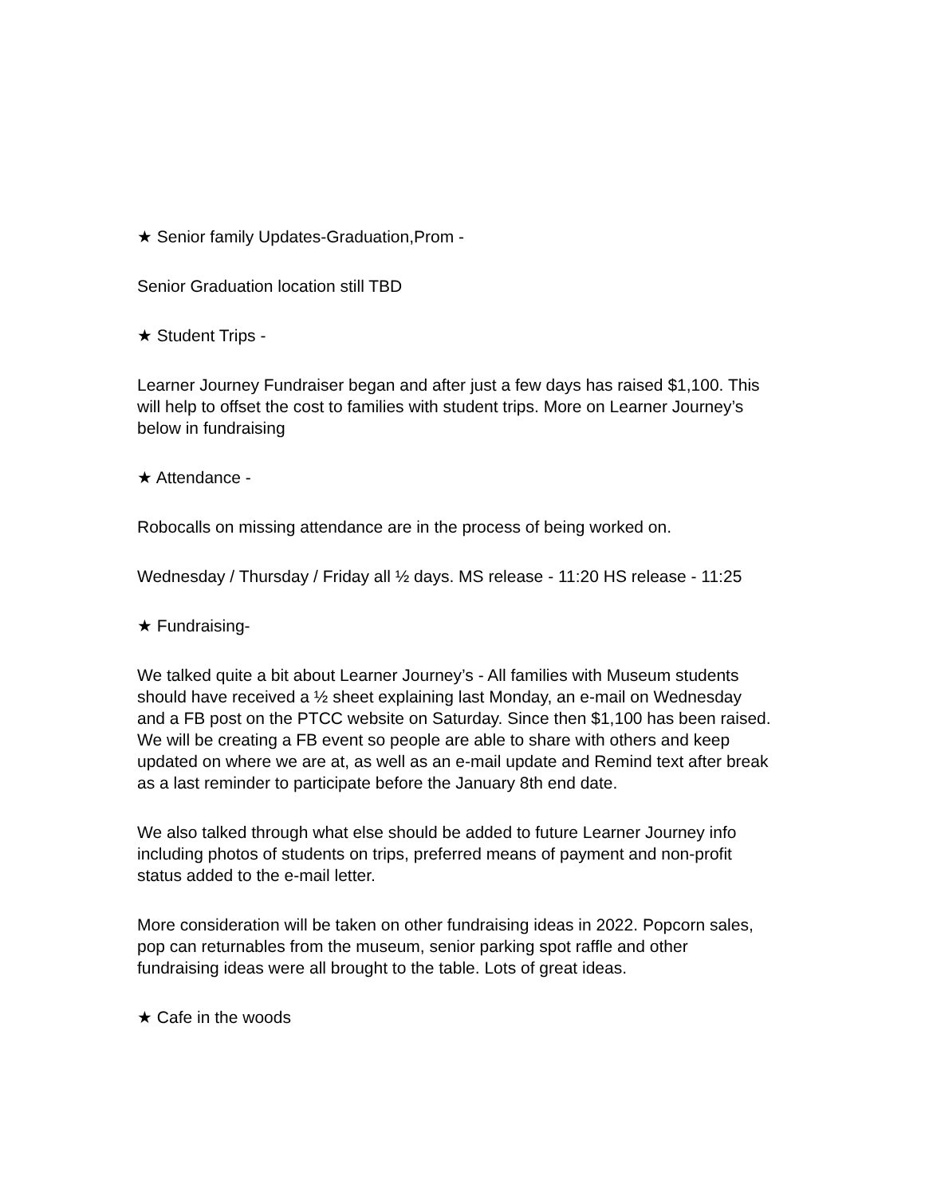★ Senior family Updates-Graduation,Prom -
Senior Graduation location still TBD
★ Student Trips -
Learner Journey Fundraiser began and after just a few days has raised $1,100. This will help to offset the cost to families with student trips. More on Learner Journey’s below in fundraising
★ Attendance -
Robocalls on missing attendance are in the process of being worked on.
Wednesday / Thursday / Friday all ½ days. MS release - 11:20 HS release - 11:25
★ Fundraising-
We talked quite a bit about Learner Journey’s - All families with Museum students should have received a ½ sheet explaining last Monday, an e-mail on Wednesday and a FB post on the PTCC website on Saturday. Since then $1,100 has been raised. We will be creating a FB event so people are able to share with others and keep updated on where we are at, as well as an e-mail update and Remind text after break as a last reminder to participate before the January 8th end date.
We also talked through what else should be added to future Learner Journey info including photos of students on trips, preferred means of payment and non-profit status added to the e-mail letter.
More consideration will be taken on other fundraising ideas in 2022. Popcorn sales, pop can returnables from the museum, senior parking spot raffle and other fundraising ideas were all brought to the table. Lots of great ideas.
★ Cafe in the woods